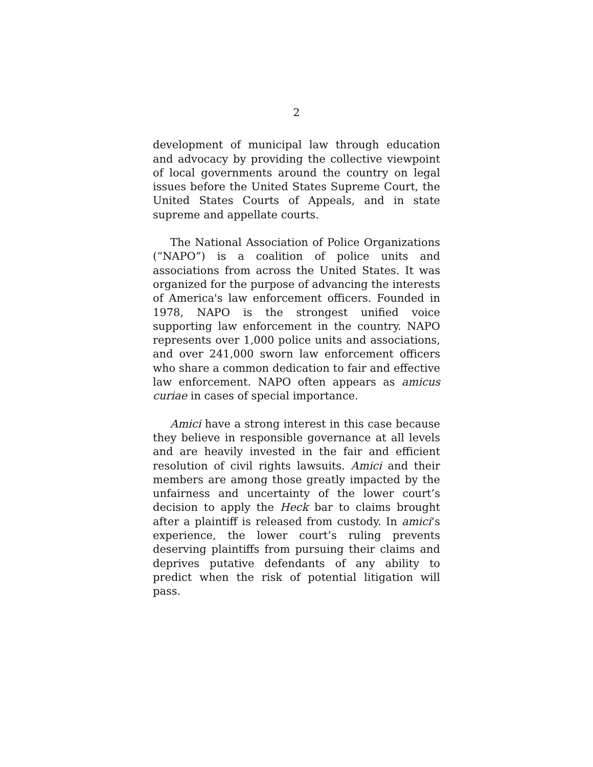2
development of municipal law through education and advocacy by providing the collective viewpoint of local governments around the country on legal issues before the United States Supreme Court, the United States Courts of Appeals, and in state supreme and appellate courts.
The National Association of Police Organizations (“NAPO”) is a coalition of police units and associations from across the United States. It was organized for the purpose of advancing the interests of America's law enforcement officers. Founded in 1978, NAPO is the strongest unified voice supporting law enforcement in the country. NAPO represents over 1,000 police units and associations, and over 241,000 sworn law enforcement officers who share a common dedication to fair and effective law enforcement. NAPO often appears as amicus curiae in cases of special importance.
Amici have a strong interest in this case because they believe in responsible governance at all levels and are heavily invested in the fair and efficient resolution of civil rights lawsuits. Amici and their members are among those greatly impacted by the unfairness and uncertainty of the lower court’s decision to apply the Heck bar to claims brought after a plaintiff is released from custody. In amici’s experience, the lower court’s ruling prevents deserving plaintiffs from pursuing their claims and deprives putative defendants of any ability to predict when the risk of potential litigation will pass.